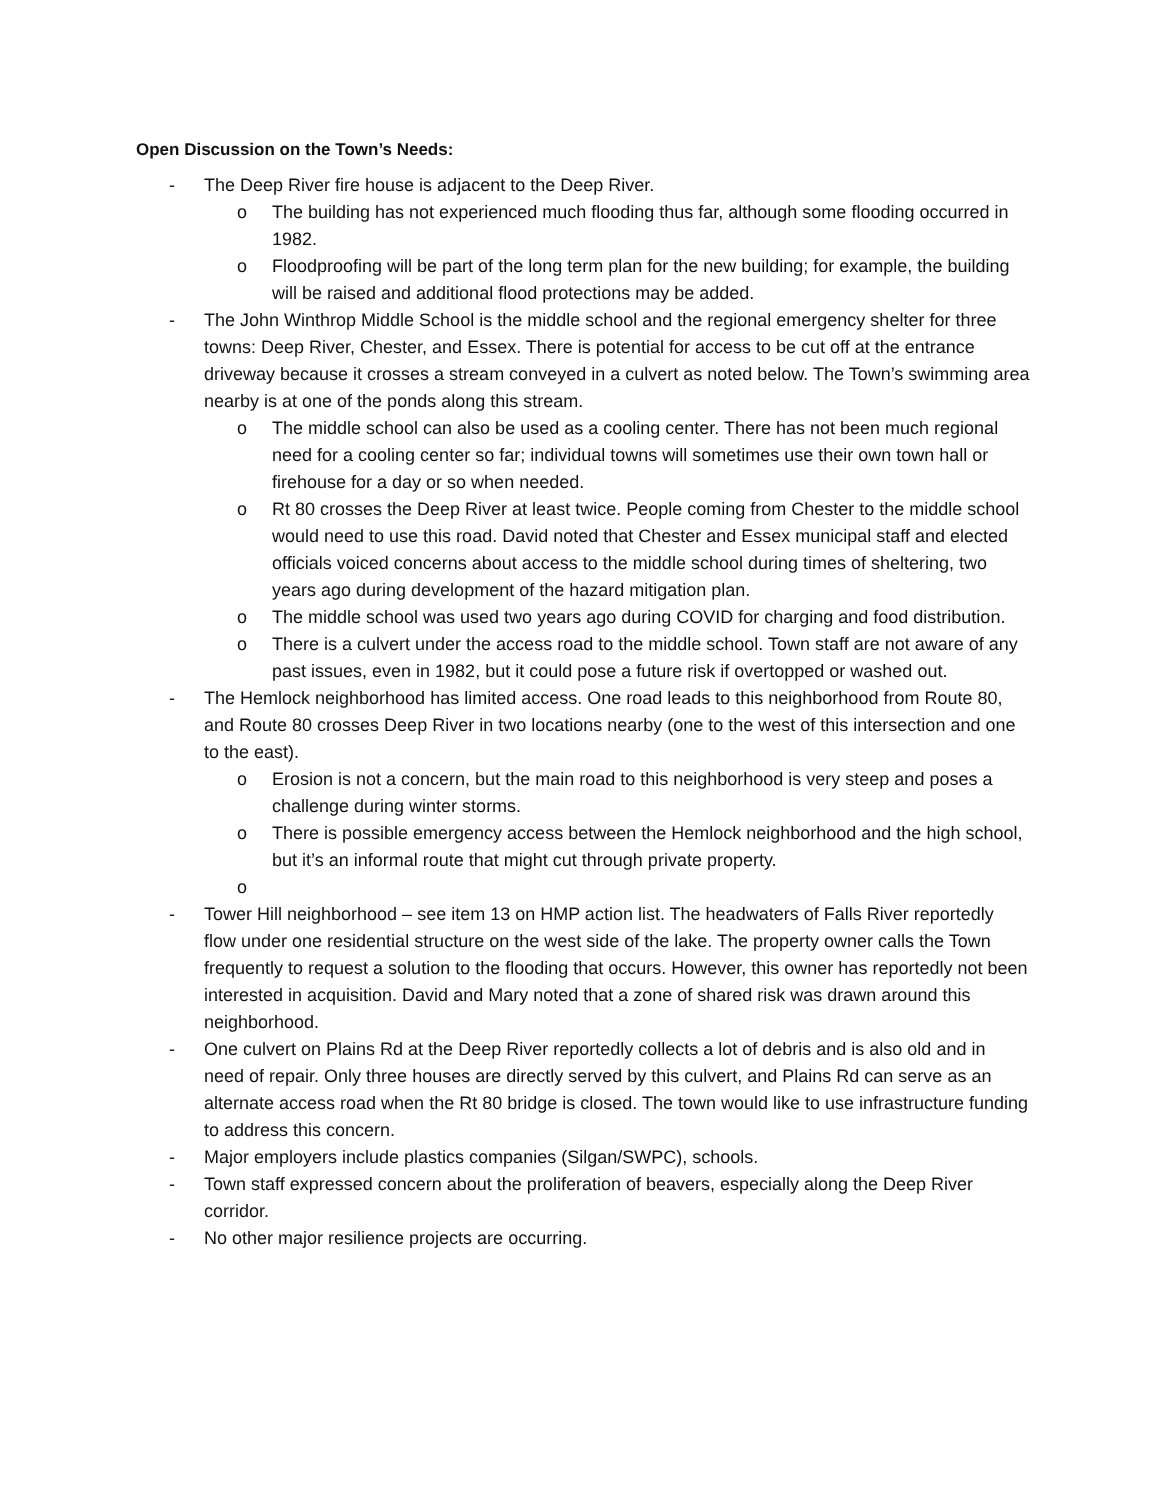Open Discussion on the Town’s Needs:
- The Deep River fire house is adjacent to the Deep River.
o The building has not experienced much flooding thus far, although some flooding occurred in 1982.
o Floodproofing will be part of the long term plan for the new building; for example, the building will be raised and additional flood protections may be added.
- The John Winthrop Middle School is the middle school and the regional emergency shelter for three towns: Deep River, Chester, and Essex. There is potential for access to be cut off at the entrance driveway because it crosses a stream conveyed in a culvert as noted below. The Town’s swimming area nearby is at one of the ponds along this stream.
o The middle school can also be used as a cooling center. There has not been much regional need for a cooling center so far; individual towns will sometimes use their own town hall or firehouse for a day or so when needed.
o Rt 80 crosses the Deep River at least twice. People coming from Chester to the middle school would need to use this road. David noted that Chester and Essex municipal staff and elected officials voiced concerns about access to the middle school during times of sheltering, two years ago during development of the hazard mitigation plan.
o The middle school was used two years ago during COVID for charging and food distribution.
o There is a culvert under the access road to the middle school. Town staff are not aware of any past issues, even in 1982, but it could pose a future risk if overtopped or washed out.
- The Hemlock neighborhood has limited access. One road leads to this neighborhood from Route 80, and Route 80 crosses Deep River in two locations nearby (one to the west of this intersection and one to the east).
o Erosion is not a concern, but the main road to this neighborhood is very steep and poses a challenge during winter storms.
o There is possible emergency access between the Hemlock neighborhood and the high school, but it’s an informal route that might cut through private property.
o
- Tower Hill neighborhood – see item 13 on HMP action list. The headwaters of Falls River reportedly flow under one residential structure on the west side of the lake. The property owner calls the Town frequently to request a solution to the flooding that occurs. However, this owner has reportedly not been interested in acquisition. David and Mary noted that a zone of shared risk was drawn around this neighborhood.
- One culvert on Plains Rd at the Deep River reportedly collects a lot of debris and is also old and in need of repair. Only three houses are directly served by this culvert, and Plains Rd can serve as an alternate access road when the Rt 80 bridge is closed. The town would like to use infrastructure funding to address this concern.
- Major employers include plastics companies (Silgan/SWPC), schools.
- Town staff expressed concern about the proliferation of beavers, especially along the Deep River corridor.
- No other major resilience projects are occurring.